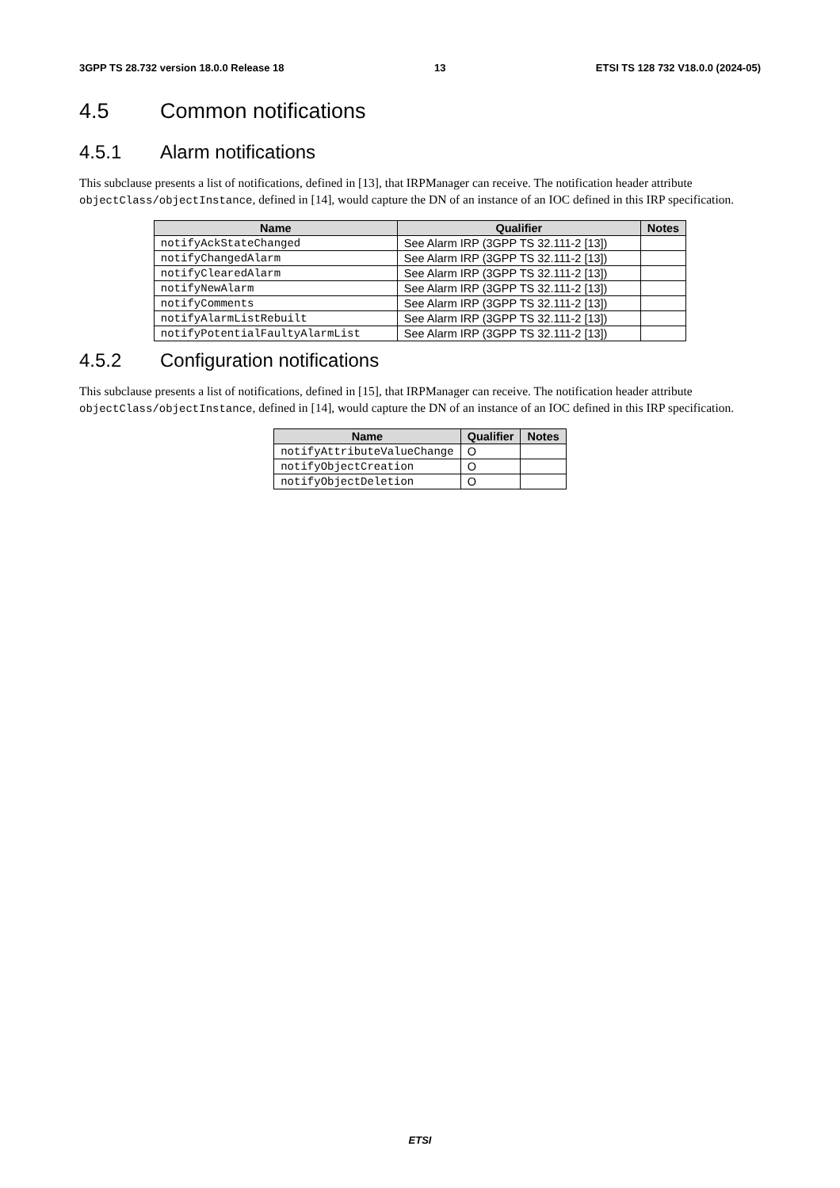3GPP TS 28.732 version 18.0.0 Release 18 13 ETSI TS 128 732 V18.0.0 (2024-05)
4.5 Common notifications
4.5.1 Alarm notifications
This subclause presents a list of notifications, defined in [13], that IRPManager can receive. The notification header attribute objectClass/objectInstance, defined in [14], would capture the DN of an instance of an IOC defined in this IRP specification.
| Name | Qualifier | Notes |
| --- | --- | --- |
| notifyAckStateChanged | See Alarm IRP (3GPP TS 32.111-2 [13]) | |
| notifyChangedAlarm | See Alarm IRP (3GPP TS 32.111-2 [13]) | |
| notifyClearedAlarm | See Alarm IRP (3GPP TS 32.111-2 [13]) | |
| notifyNewAlarm | See Alarm IRP (3GPP TS 32.111-2 [13]) | |
| notifyComments | See Alarm IRP (3GPP TS 32.111-2 [13]) | |
| notifyAlarmListRebuilt | See Alarm IRP (3GPP TS 32.111-2 [13]) | |
| notifyPotentialFaultyAlarmList | See Alarm IRP (3GPP TS 32.111-2 [13]) | |
4.5.2 Configuration notifications
This subclause presents a list of notifications, defined in [15], that IRPManager can receive. The notification header attribute objectClass/objectInstance, defined in [14], would capture the DN of an instance of an IOC defined in this IRP specification.
| Name | Qualifier | Notes |
| --- | --- | --- |
| notifyAttributeValueChange | O | |
| notifyObjectCreation | O | |
| notifyObjectDeletion | O | |
ETSI